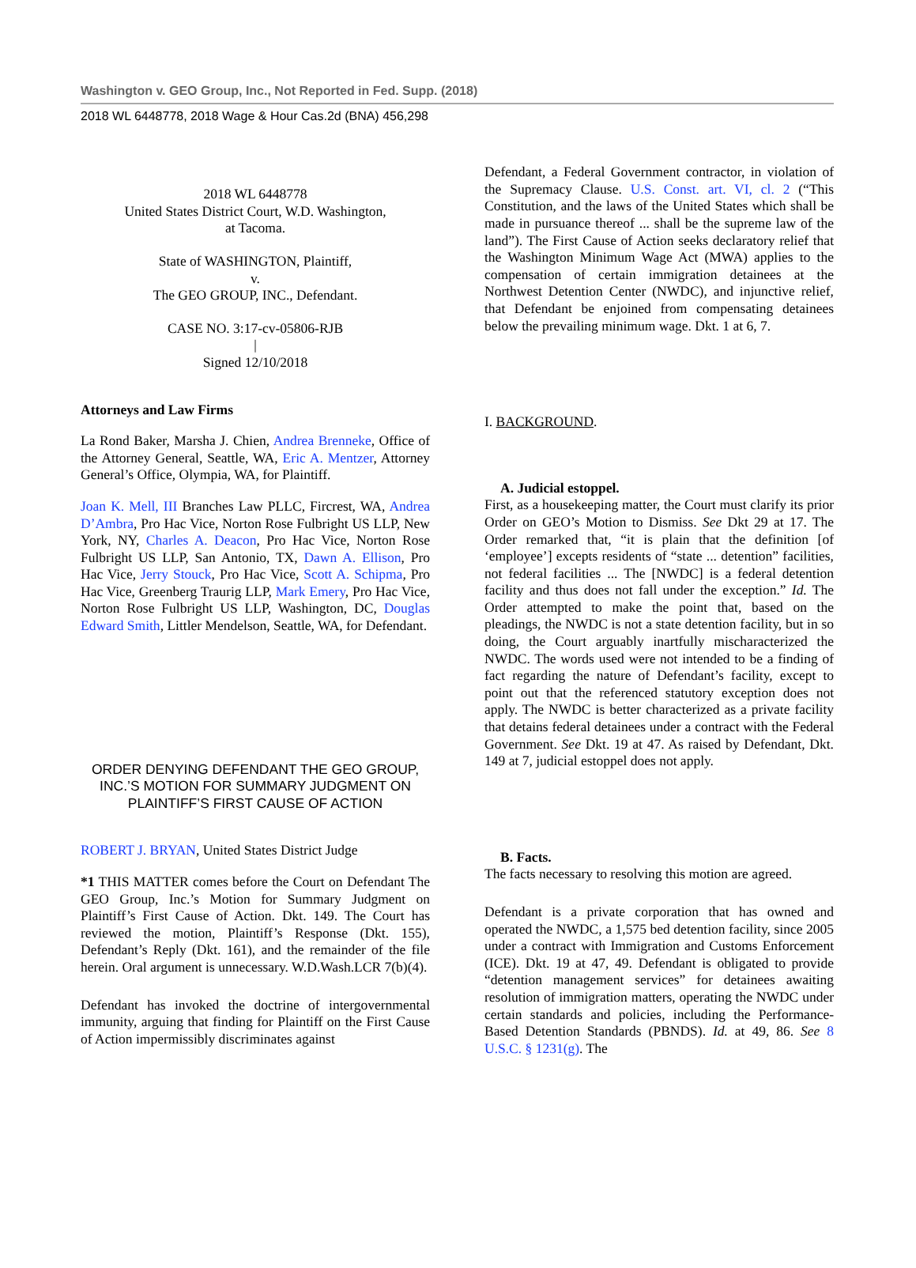Washington v. GEO Group, Inc., Not Reported in Fed. Supp. (2018)
2018 WL 6448778, 2018 Wage & Hour Cas.2d (BNA) 456,298
2018 WL 6448778
United States District Court, W.D. Washington,
at Tacoma.
State of WASHINGTON, Plaintiff,
v.
The GEO GROUP, INC., Defendant.
CASE NO. 3:17-cv-05806-RJB
|
Signed 12/10/2018
Attorneys and Law Firms
La Rond Baker, Marsha J. Chien, Andrea Brenneke, Office of the Attorney General, Seattle, WA, Eric A. Mentzer, Attorney General’s Office, Olympia, WA, for Plaintiff.
Joan K. Mell, III Branches Law PLLC, Fircrest, WA, Andrea D’Ambra, Pro Hac Vice, Norton Rose Fulbright US LLP, New York, NY, Charles A. Deacon, Pro Hac Vice, Norton Rose Fulbright US LLP, San Antonio, TX, Dawn A. Ellison, Pro Hac Vice, Jerry Stouck, Pro Hac Vice, Scott A. Schipma, Pro Hac Vice, Greenberg Traurig LLP, Mark Emery, Pro Hac Vice, Norton Rose Fulbright US LLP, Washington, DC, Douglas Edward Smith, Littler Mendelson, Seattle, WA, for Defendant.
ORDER DENYING DEFENDANT THE GEO GROUP, INC.’S MOTION FOR SUMMARY JUDGMENT ON PLAINTIFF’S FIRST CAUSE OF ACTION
ROBERT J. BRYAN, United States District Judge
*1 THIS MATTER comes before the Court on Defendant The GEO Group, Inc.’s Motion for Summary Judgment on Plaintiff’s First Cause of Action. Dkt. 149. The Court has reviewed the motion, Plaintiff’s Response (Dkt. 155), Defendant’s Reply (Dkt. 161), and the remainder of the file herein. Oral argument is unnecessary. W.D.Wash.LCR 7(b)(4).
Defendant has invoked the doctrine of intergovernmental immunity, arguing that finding for Plaintiff on the First Cause of Action impermissibly discriminates against
Defendant, a Federal Government contractor, in violation of the Supremacy Clause. U.S. Const. art. VI, cl. 2 (“This Constitution, and the laws of the United States which shall be made in pursuance thereof ... shall be the supreme law of the land”). The First Cause of Action seeks declaratory relief that the Washington Minimum Wage Act (MWA) applies to the compensation of certain immigration detainees at the Northwest Detention Center (NWDC), and injunctive relief, that Defendant be enjoined from compensating detainees below the prevailing minimum wage. Dkt. 1 at 6, 7.
I. BACKGROUND.
A. Judicial estoppel.
First, as a housekeeping matter, the Court must clarify its prior Order on GEO’s Motion to Dismiss. See Dkt 29 at 17. The Order remarked that, “it is plain that the definition [of ‘employee’] excepts residents of “state ... detention” facilities, not federal facilities ... The [NWDC] is a federal detention facility and thus does not fall under the exception.” Id. The Order attempted to make the point that, based on the pleadings, the NWDC is not a state detention facility, but in so doing, the Court arguably inartfully mischaracterized the NWDC. The words used were not intended to be a finding of fact regarding the nature of Defendant’s facility, except to point out that the referenced statutory exception does not apply. The NWDC is better characterized as a private facility that detains federal detainees under a contract with the Federal Government. See Dkt. 19 at 47. As raised by Defendant, Dkt. 149 at 7, judicial estoppel does not apply.
B. Facts.
The facts necessary to resolving this motion are agreed.
Defendant is a private corporation that has owned and operated the NWDC, a 1,575 bed detention facility, since 2005 under a contract with Immigration and Customs Enforcement (ICE). Dkt. 19 at 47, 49. Defendant is obligated to provide “detention management services” for detainees awaiting resolution of immigration matters, operating the NWDC under certain standards and policies, including the Performance-Based Detention Standards (PBNDS). Id. at 49, 86. See 8 U.S.C. § 1231(g). The